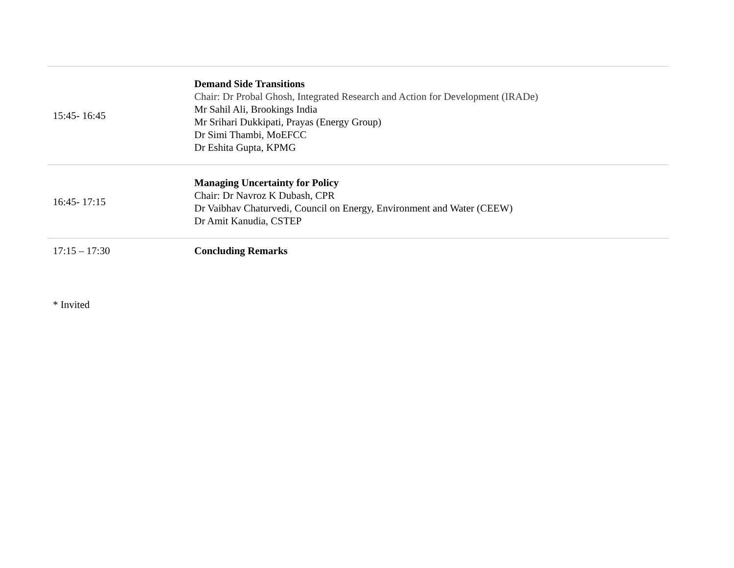| 15:45- 16:45 | Demand Side Transitions Chair: Dr Probal Ghosh, Integrated Research and Action for Development (IRADe) Mr Sahil Ali, Brookings India Mr Srihari Dukkipati, Prayas (Energy Group) Dr Simi Thambi, MoEFCC Dr Eshita Gupta, KPMG |
| 16:45- 17:15 | Managing Uncertainty for Policy Chair: Dr Navroz K Dubash, CPR Dr Vaibhav Chaturvedi, Council on Energy, Environment and Water (CEEW) Dr Amit Kanudia, CSTEP |
| 17:15 – 17:30 | Concluding Remarks |
* Invited